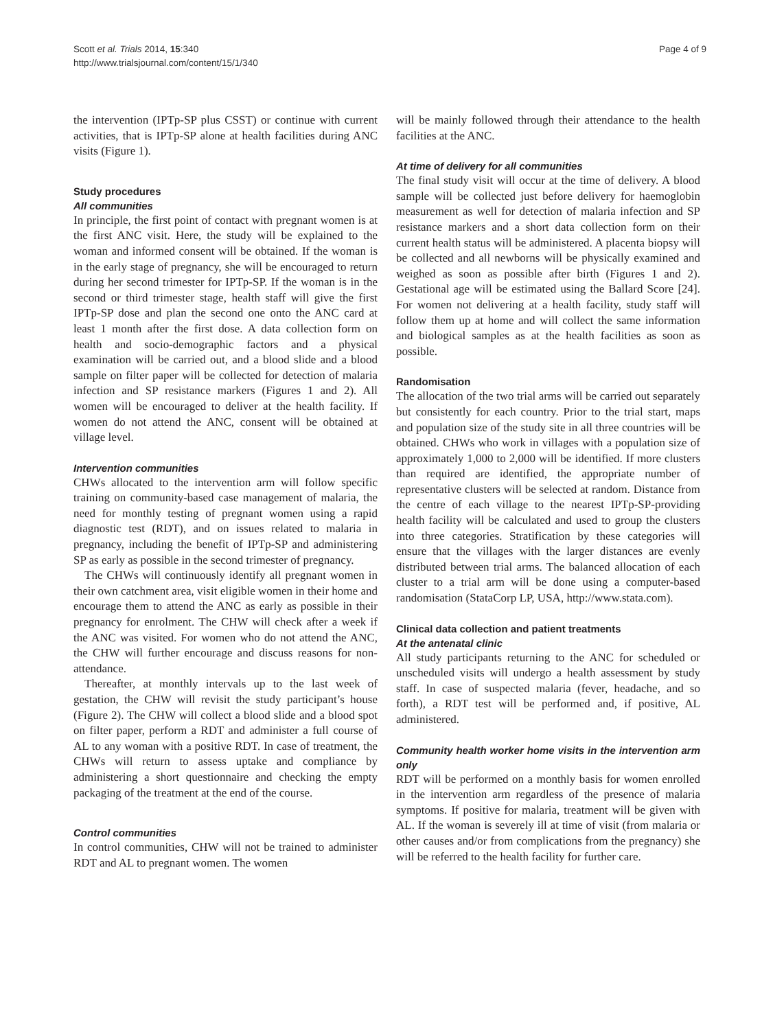Scott et al. Trials 2014, 15:340
http://www.trialsjournal.com/content/15/1/340
Page 4 of 9
the intervention (IPTp-SP plus CSST) or continue with current activities, that is IPTp-SP alone at health facilities during ANC visits (Figure 1).
Study procedures
All communities
In principle, the first point of contact with pregnant women is at the first ANC visit. Here, the study will be explained to the woman and informed consent will be obtained. If the woman is in the early stage of pregnancy, she will be encouraged to return during her second trimester for IPTp-SP. If the woman is in the second or third trimester stage, health staff will give the first IPTp-SP dose and plan the second one onto the ANC card at least 1 month after the first dose. A data collection form on health and socio-demographic factors and a physical examination will be carried out, and a blood slide and a blood sample on filter paper will be collected for detection of malaria infection and SP resistance markers (Figures 1 and 2). All women will be encouraged to deliver at the health facility. If women do not attend the ANC, consent will be obtained at village level.
Intervention communities
CHWs allocated to the intervention arm will follow specific training on community-based case management of malaria, the need for monthly testing of pregnant women using a rapid diagnostic test (RDT), and on issues related to malaria in pregnancy, including the benefit of IPTp-SP and administering SP as early as possible in the second trimester of pregnancy.
The CHWs will continuously identify all pregnant women in their own catchment area, visit eligible women in their home and encourage them to attend the ANC as early as possible in their pregnancy for enrolment. The CHW will check after a week if the ANC was visited. For women who do not attend the ANC, the CHW will further encourage and discuss reasons for non-attendance.
Thereafter, at monthly intervals up to the last week of gestation, the CHW will revisit the study participant’s house (Figure 2). The CHW will collect a blood slide and a blood spot on filter paper, perform a RDT and administer a full course of AL to any woman with a positive RDT. In case of treatment, the CHWs will return to assess uptake and compliance by administering a short questionnaire and checking the empty packaging of the treatment at the end of the course.
Control communities
In control communities, CHW will not be trained to administer RDT and AL to pregnant women. The women
will be mainly followed through their attendance to the health facilities at the ANC.
At time of delivery for all communities
The final study visit will occur at the time of delivery. A blood sample will be collected just before delivery for haemoglobin measurement as well for detection of malaria infection and SP resistance markers and a short data collection form on their current health status will be administered. A placenta biopsy will be collected and all newborns will be physically examined and weighed as soon as possible after birth (Figures 1 and 2). Gestational age will be estimated using the Ballard Score [24]. For women not delivering at a health facility, study staff will follow them up at home and will collect the same information and biological samples as at the health facilities as soon as possible.
Randomisation
The allocation of the two trial arms will be carried out separately but consistently for each country. Prior to the trial start, maps and population size of the study site in all three countries will be obtained. CHWs who work in villages with a population size of approximately 1,000 to 2,000 will be identified. If more clusters than required are identified, the appropriate number of representative clusters will be selected at random. Distance from the centre of each village to the nearest IPTp-SP-providing health facility will be calculated and used to group the clusters into three categories. Stratification by these categories will ensure that the villages with the larger distances are evenly distributed between trial arms. The balanced allocation of each cluster to a trial arm will be done using a computer-based randomisation (StataCorp LP, USA, http://www.stata.com).
Clinical data collection and patient treatments
At the antenatal clinic
All study participants returning to the ANC for scheduled or unscheduled visits will undergo a health assessment by study staff. In case of suspected malaria (fever, headache, and so forth), a RDT test will be performed and, if positive, AL administered.
Community health worker home visits in the intervention arm only
RDT will be performed on a monthly basis for women enrolled in the intervention arm regardless of the presence of malaria symptoms. If positive for malaria, treatment will be given with AL. If the woman is severely ill at time of visit (from malaria or other causes and/or from complications from the pregnancy) she will be referred to the health facility for further care.